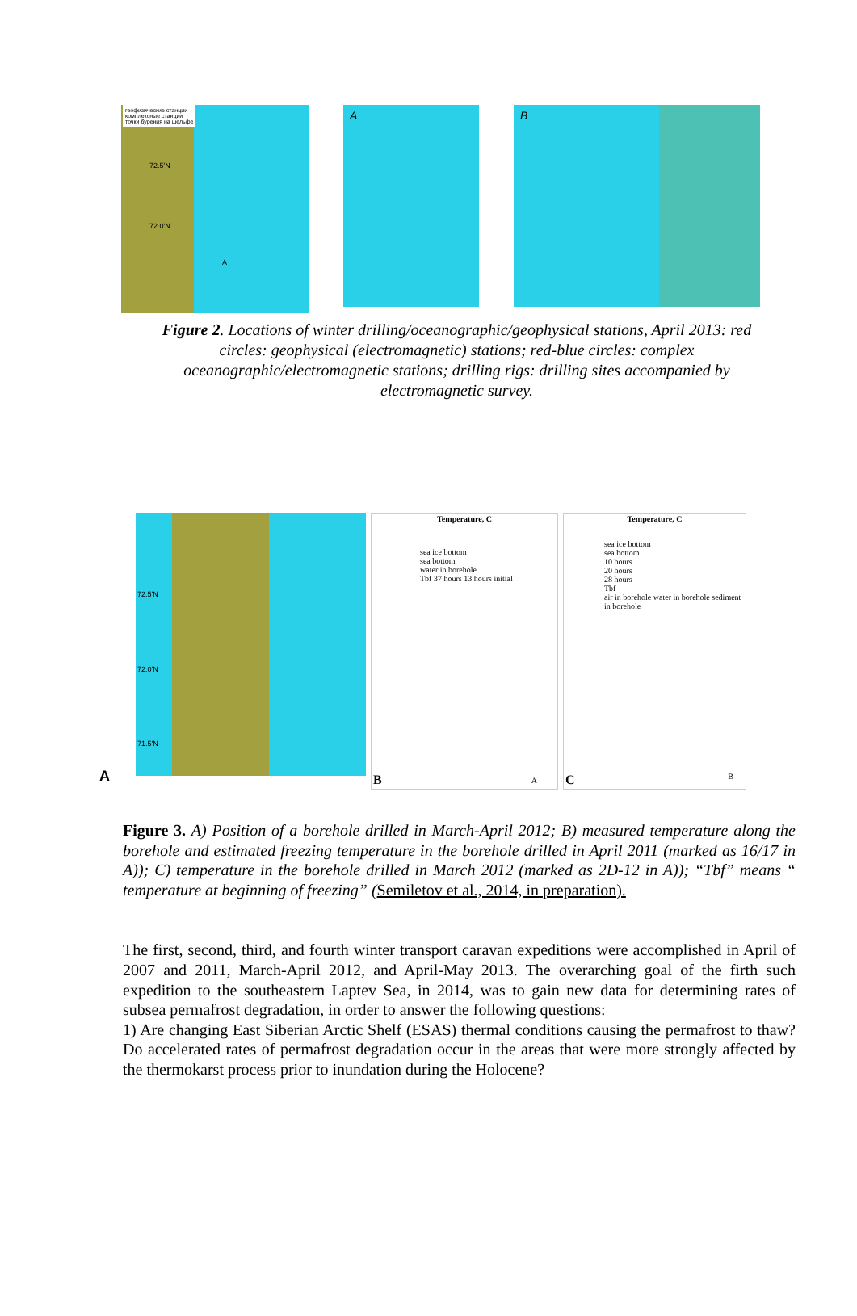геофизические станции
комплексные станции
точки бурения на шельфе
72.5'N
72.0'N
A
A
B
Figure 2. Locations of winter drilling/oceanographic/geophysical stations, April 2013: red circles: geophysical (electromagnetic) stations; red-blue circles: complex oceanographic/electromagnetic stations; drilling rigs: drilling sites accompanied by electromagnetic survey.
72.5'N
72.0'N
71.5'N
A
Temperature, C
sea ice bottom
sea bottom
water in borehole
Tbf 37 hours 13 hours initial
B A
Temperature, C
sea ice bottom
sea bottom
10 hours
20 hours
28 hours
Tbf
air in borehole water in borehole sediment in borehole
C B
Figure 3. A) Position of a borehole drilled in March-April 2012; B) measured temperature along the borehole and estimated freezing temperature in the borehole drilled in April 2011 (marked as 16/17 in A)); C) temperature in the borehole drilled in March 2012 (marked as 2D-12 in A)); “Tbf” means “ temperature at beginning of freezing” (Semiletov et al., 2014, in preparation).
The first, second, third, and fourth winter transport caravan expeditions were accomplished in April of 2007 and 2011, March-April 2012, and April-May 2013. The overarching goal of the firth such expedition to the southeastern Laptev Sea, in 2014, was to gain new data for determining rates of subsea permafrost degradation, in order to answer the following questions:
1) Are changing East Siberian Arctic Shelf (ESAS) thermal conditions causing the permafrost to thaw? Do accelerated rates of permafrost degradation occur in the areas that were more strongly affected by the thermokarst process prior to inundation during the Holocene?